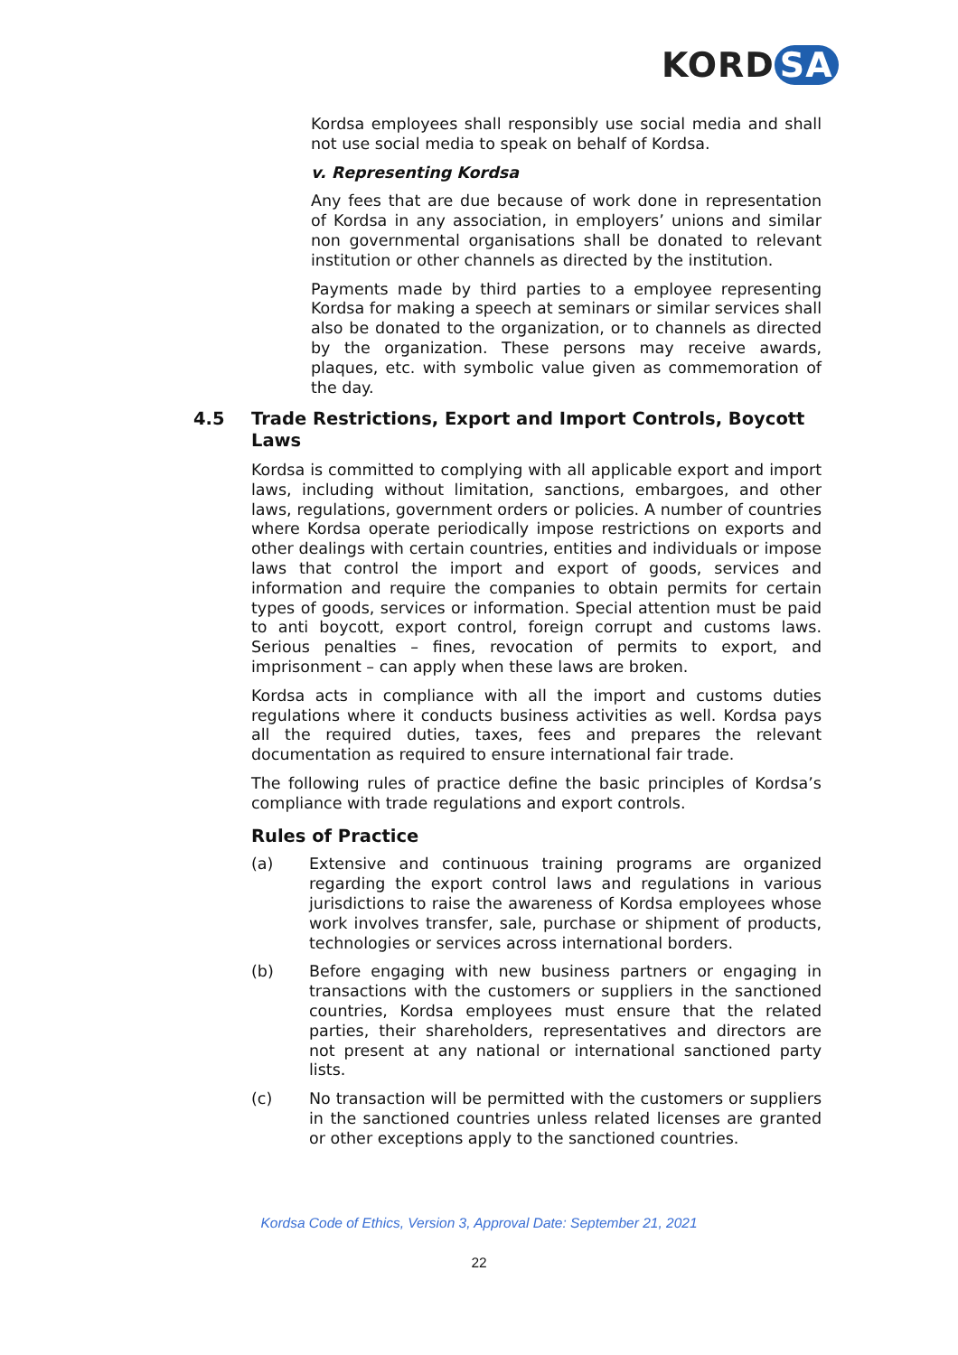KORD SA
Kordsa employees shall responsibly use social media and shall not use social media to speak on behalf of Kordsa.
v. Representing Kordsa
Any fees that are due because of work done in representation of Kordsa in any association, in employers’ unions and similar non governmental organisations shall be donated to relevant institution or other channels as directed by the institution.
Payments made by third parties to a employee representing Kordsa for making a speech at seminars or similar services shall also be donated to the organization, or to channels as directed by the organization. These persons may receive awards, plaques, etc. with symbolic value given as commemoration of the day.
4.5 Trade Restrictions, Export and Import Controls, Boycott Laws
Kordsa is committed to complying with all applicable export and import laws, including without limitation, sanctions, embargoes, and other laws, regulations, government orders or policies. A number of countries where Kordsa operate periodically impose restrictions on exports and other dealings with certain countries, entities and individuals or impose laws that control the import and export of goods, services and information and require the companies to obtain permits for certain types of goods, services or information. Special attention must be paid to anti boycott, export control, foreign corrupt and customs laws. Serious penalties – fines, revocation of permits to export, and imprisonment – can apply when these laws are broken.
Kordsa acts in compliance with all the import and customs duties regulations where it conducts business activities as well. Kordsa pays all the required duties, taxes, fees and prepares the relevant documentation as required to ensure international fair trade.
The following rules of practice define the basic principles of Kordsa’s compliance with trade regulations and export controls.
Rules of Practice
(a) Extensive and continuous training programs are organized regarding the export control laws and regulations in various jurisdictions to raise the awareness of Kordsa employees whose work involves transfer, sale, purchase or shipment of products, technologies or services across international borders.
(b) Before engaging with new business partners or engaging in transactions with the customers or suppliers in the sanctioned countries, Kordsa employees must ensure that the related parties, their shareholders, representatives and directors are not present at any national or international sanctioned party lists.
(c) No transaction will be permitted with the customers or suppliers in the sanctioned countries unless related licenses are granted or other exceptions apply to the sanctioned countries.
Kordsa Code of Ethics, Version 3, Approval Date: September 21, 2021
22